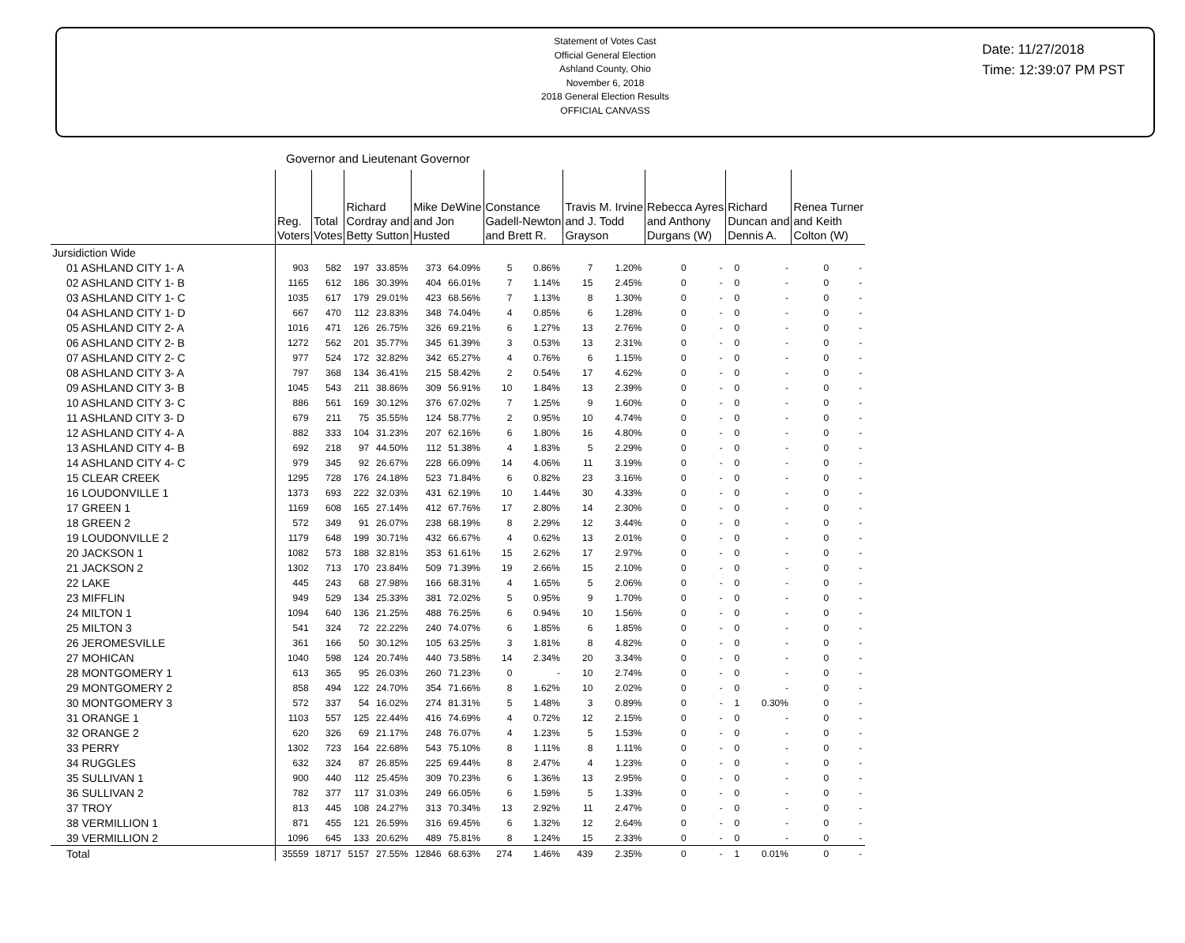Statement of Votes Cast
Official General Election
Ashland County, Ohio
November 6, 2018
2018 General Election Results
OFFICIAL CANVASS
Date: 11/27/2018
Time: 12:39:07 PM PST
Governor and Lieutenant Governor
| | Reg. Voters | Total Votes | Richard Cordray and Betty Sutton | | Mike DeWine and Jon Husted | | Constance Gadell-Newton and Brett R. | | Travis M. Irvine and J. Todd Grayson | | Rebecca Ayres and Anthony Durgans (W) | | Richard Duncan and Dennis A. | | Renea Turner and Keith Colton (W) | |
| --- | --- | --- | --- | --- | --- | --- | --- | --- | --- | --- | --- | --- | --- | --- | --- | --- |
| Jursidiction Wide | | | | | | | | | | | | | | | | |
| 01 ASHLAND CITY 1- A | 903 | 582 | 197 | 33.85% | 373 | 64.09% | 5 | 0.86% | 7 | 1.20% | 0 | - | 0 | - | 0 | - |
| 02 ASHLAND CITY 1- B | 1165 | 612 | 186 | 30.39% | 404 | 66.01% | 7 | 1.14% | 15 | 2.45% | 0 | - | 0 | - | 0 | - |
| 03 ASHLAND CITY 1- C | 1035 | 617 | 179 | 29.01% | 423 | 68.56% | 7 | 1.13% | 8 | 1.30% | 0 | - | 0 | - | 0 | - |
| 04 ASHLAND CITY 1- D | 667 | 470 | 112 | 23.83% | 348 | 74.04% | 4 | 0.85% | 6 | 1.28% | 0 | - | 0 | - | 0 | - |
| 05 ASHLAND CITY 2- A | 1016 | 471 | 126 | 26.75% | 326 | 69.21% | 6 | 1.27% | 13 | 2.76% | 0 | - | 0 | - | 0 | - |
| 06 ASHLAND CITY 2- B | 1272 | 562 | 201 | 35.77% | 345 | 61.39% | 3 | 0.53% | 13 | 2.31% | 0 | - | 0 | - | 0 | - |
| 07 ASHLAND CITY 2- C | 977 | 524 | 172 | 32.82% | 342 | 65.27% | 4 | 0.76% | 6 | 1.15% | 0 | - | 0 | - | 0 | - |
| 08 ASHLAND CITY 3- A | 797 | 368 | 134 | 36.41% | 215 | 58.42% | 2 | 0.54% | 17 | 4.62% | 0 | - | 0 | - | 0 | - |
| 09 ASHLAND CITY 3- B | 1045 | 543 | 211 | 38.86% | 309 | 56.91% | 10 | 1.84% | 13 | 2.39% | 0 | - | 0 | - | 0 | - |
| 10 ASHLAND CITY 3- C | 886 | 561 | 169 | 30.12% | 376 | 67.02% | 7 | 1.25% | 9 | 1.60% | 0 | - | 0 | - | 0 | - |
| 11 ASHLAND CITY 3- D | 679 | 211 | 75 | 35.55% | 124 | 58.77% | 2 | 0.95% | 10 | 4.74% | 0 | - | 0 | - | 0 | - |
| 12 ASHLAND CITY 4- A | 882 | 333 | 104 | 31.23% | 207 | 62.16% | 6 | 1.80% | 16 | 4.80% | 0 | - | 0 | - | 0 | - |
| 13 ASHLAND CITY 4- B | 692 | 218 | 97 | 44.50% | 112 | 51.38% | 4 | 1.83% | 5 | 2.29% | 0 | - | 0 | - | 0 | - |
| 14 ASHLAND CITY 4- C | 979 | 345 | 92 | 26.67% | 228 | 66.09% | 14 | 4.06% | 11 | 3.19% | 0 | - | 0 | - | 0 | - |
| 15 CLEAR CREEK | 1295 | 728 | 176 | 24.18% | 523 | 71.84% | 6 | 0.82% | 23 | 3.16% | 0 | - | 0 | - | 0 | - |
| 16 LOUDONVILLE 1 | 1373 | 693 | 222 | 32.03% | 431 | 62.19% | 10 | 1.44% | 30 | 4.33% | 0 | - | 0 | - | 0 | - |
| 17 GREEN 1 | 1169 | 608 | 165 | 27.14% | 412 | 67.76% | 17 | 2.80% | 14 | 2.30% | 0 | - | 0 | - | 0 | - |
| 18 GREEN 2 | 572 | 349 | 91 | 26.07% | 238 | 68.19% | 8 | 2.29% | 12 | 3.44% | 0 | - | 0 | - | 0 | - |
| 19 LOUDONVILLE 2 | 1179 | 648 | 199 | 30.71% | 432 | 66.67% | 4 | 0.62% | 13 | 2.01% | 0 | - | 0 | - | 0 | - |
| 20 JACKSON 1 | 1082 | 573 | 188 | 32.81% | 353 | 61.61% | 15 | 2.62% | 17 | 2.97% | 0 | - | 0 | - | 0 | - |
| 21 JACKSON 2 | 1302 | 713 | 170 | 23.84% | 509 | 71.39% | 19 | 2.66% | 15 | 2.10% | 0 | - | 0 | - | 0 | - |
| 22 LAKE | 445 | 243 | 68 | 27.98% | 166 | 68.31% | 4 | 1.65% | 5 | 2.06% | 0 | - | 0 | - | 0 | - |
| 23 MIFFLIN | 949 | 529 | 134 | 25.33% | 381 | 72.02% | 5 | 0.95% | 9 | 1.70% | 0 | - | 0 | - | 0 | - |
| 24 MILTON 1 | 1094 | 640 | 136 | 21.25% | 488 | 76.25% | 6 | 0.94% | 10 | 1.56% | 0 | - | 0 | - | 0 | - |
| 25 MILTON 3 | 541 | 324 | 72 | 22.22% | 240 | 74.07% | 6 | 1.85% | 6 | 1.85% | 0 | - | 0 | - | 0 | - |
| 26 JEROMESVILLE | 361 | 166 | 50 | 30.12% | 105 | 63.25% | 3 | 1.81% | 8 | 4.82% | 0 | - | 0 | - | 0 | - |
| 27 MOHICAN | 1040 | 598 | 124 | 20.74% | 440 | 73.58% | 14 | 2.34% | 20 | 3.34% | 0 | - | 0 | - | 0 | - |
| 28 MONTGOMERY 1 | 613 | 365 | 95 | 26.03% | 260 | 71.23% | 0 | - | 10 | 2.74% | 0 | - | 0 | - | 0 | - |
| 29 MONTGOMERY 2 | 858 | 494 | 122 | 24.70% | 354 | 71.66% | 8 | 1.62% | 10 | 2.02% | 0 | - | 0 | - | 0 | - |
| 30 MONTGOMERY 3 | 572 | 337 | 54 | 16.02% | 274 | 81.31% | 5 | 1.48% | 3 | 0.89% | 0 | - | 1 | 0.30% | 0 | - |
| 31 ORANGE 1 | 1103 | 557 | 125 | 22.44% | 416 | 74.69% | 4 | 0.72% | 12 | 2.15% | 0 | - | 0 | - | 0 | - |
| 32 ORANGE 2 | 620 | 326 | 69 | 21.17% | 248 | 76.07% | 4 | 1.23% | 5 | 1.53% | 0 | - | 0 | - | 0 | - |
| 33 PERRY | 1302 | 723 | 164 | 22.68% | 543 | 75.10% | 8 | 1.11% | 8 | 1.11% | 0 | - | 0 | - | 0 | - |
| 34 RUGGLES | 632 | 324 | 87 | 26.85% | 225 | 69.44% | 8 | 2.47% | 4 | 1.23% | 0 | - | 0 | - | 0 | - |
| 35 SULLIVAN 1 | 900 | 440 | 112 | 25.45% | 309 | 70.23% | 6 | 1.36% | 13 | 2.95% | 0 | - | 0 | - | 0 | - |
| 36 SULLIVAN 2 | 782 | 377 | 117 | 31.03% | 249 | 66.05% | 6 | 1.59% | 5 | 1.33% | 0 | - | 0 | - | 0 | - |
| 37 TROY | 813 | 445 | 108 | 24.27% | 313 | 70.34% | 13 | 2.92% | 11 | 2.47% | 0 | - | 0 | - | 0 | - |
| 38 VERMILLION 1 | 871 | 455 | 121 | 26.59% | 316 | 69.45% | 6 | 1.32% | 12 | 2.64% | 0 | - | 0 | - | 0 | - |
| 39 VERMILLION 2 | 1096 | 645 | 133 | 20.62% | 489 | 75.81% | 8 | 1.24% | 15 | 2.33% | 0 | - | 0 | - | 0 | - |
| Total | 35559 | 18717 | 5157 | 27.55% | 12846 | 68.63% | 274 | 1.46% | 439 | 2.35% | 0 | - | 1 | 0.01% | 0 | - |